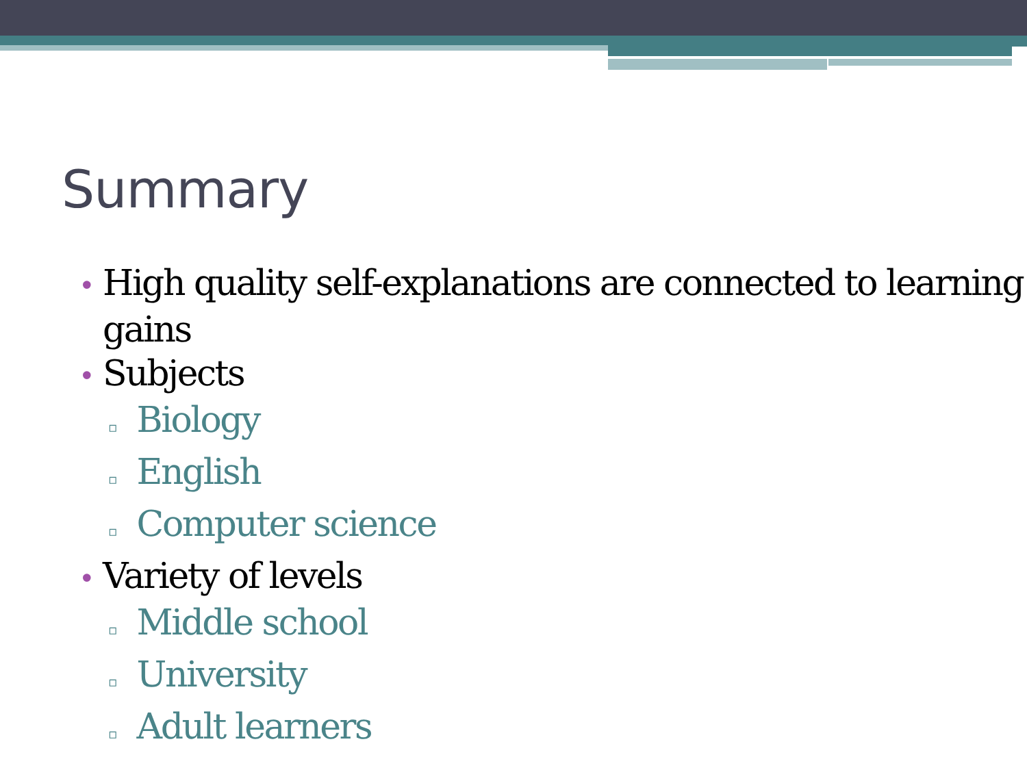Summary
• High quality self-explanations are connected to learning gains
• Subjects
▫ Biology
▫ English
▫ Computer science
• Variety of levels
▫ Middle school
▫ University
▫ Adult learners